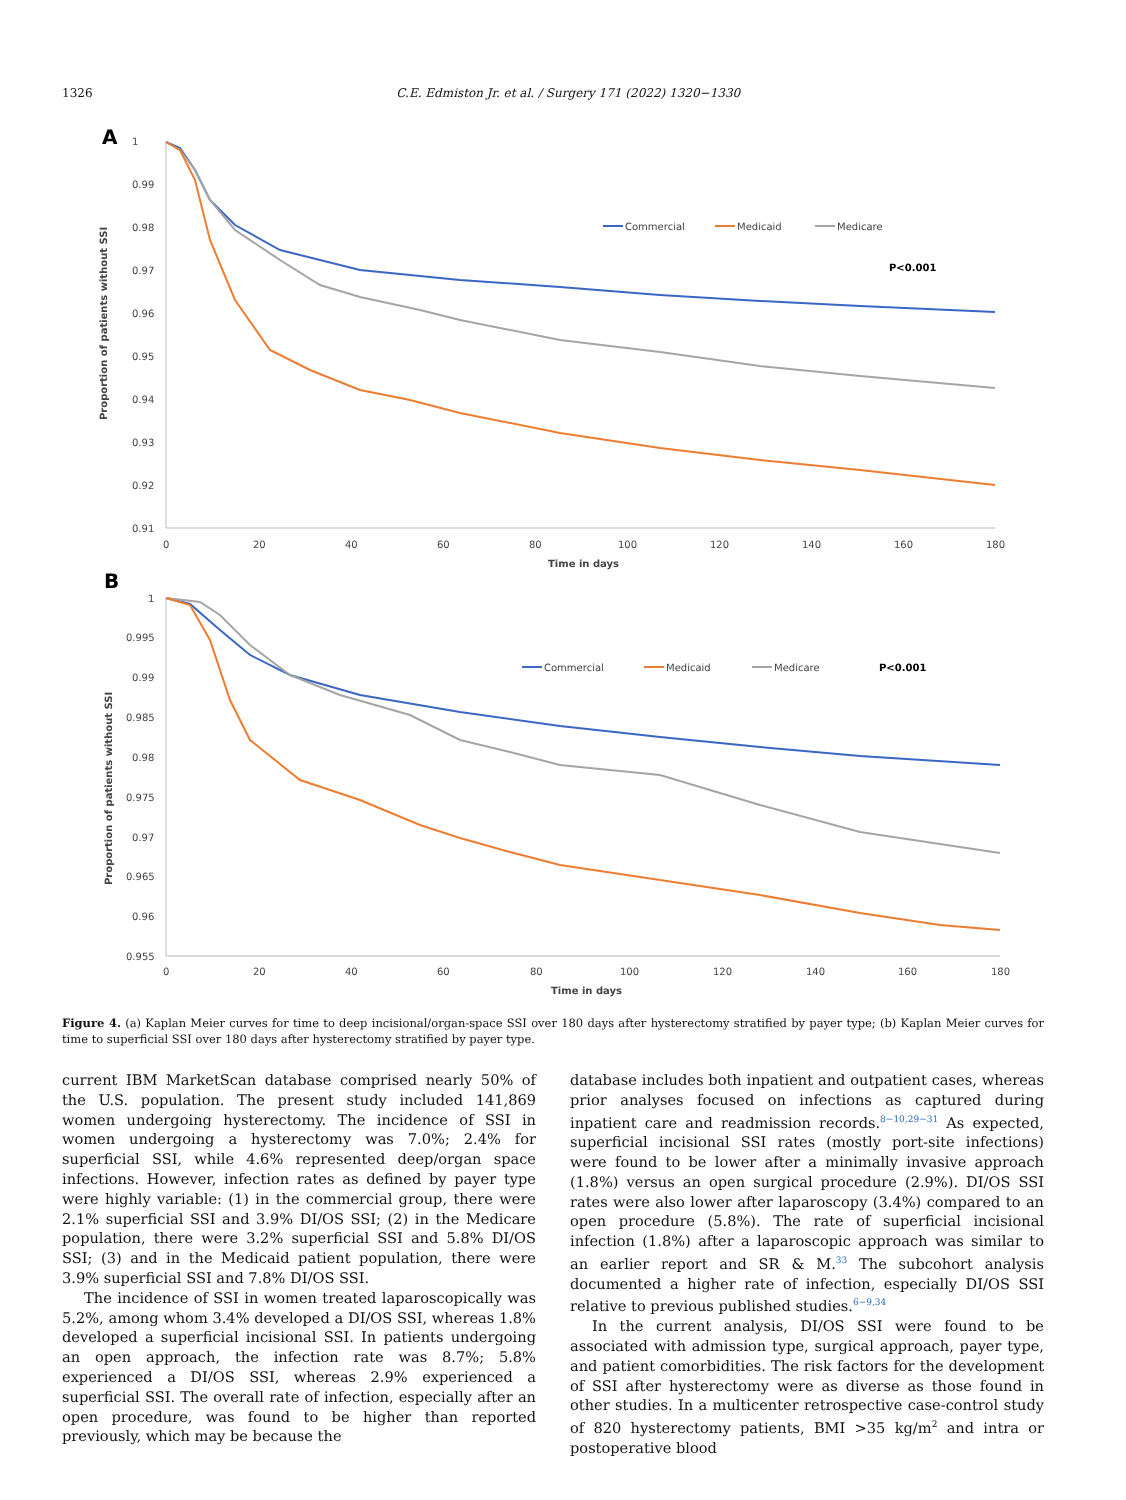1326 C.E. Edmiston Jr. et al. / Surgery 171 (2022) 1320−1330
A
1
0.99
0.98
0.97
0.96
0.95
0.94
0.93
0.92
0.91
0
20
40
60
80
100
120
140
160
180
Time in days
Proportion of patients without SSI
Commercial
Medicaid
Medicare
P<0.001
B
1
0.995
0.99
0.985
0.98
0.975
0.97
0.965
0.96
0.955
0
20
40
60
80
100
120
140
160
180
Time in days
Proportion of patients without SSI
Commercial
Medicaid
Medicare
P<0.001
Figure 4. (a) Kaplan Meier curves for time to deep incisional/organ-space SSI over 180 days after hysterectomy stratified by payer type; (b) Kaplan Meier curves for time to superficial SSI over 180 days after hysterectomy stratified by payer type.
current IBM MarketScan database comprised nearly 50% of the U.S. population. The present study included 141,869 women undergoing hysterectomy. The incidence of SSI in women undergoing a hysterectomy was 7.0%; 2.4% for superficial SSI, while 4.6% represented deep/organ space infections. However, infection rates as defined by payer type were highly variable: (1) in the commercial group, there were 2.1% superficial SSI and 3.9% DI/OS SSI; (2) in the Medicare population, there were 3.2% superficial SSI and 5.8% DI/OS SSI; (3) and in the Medicaid patient population, there were 3.9% superficial SSI and 7.8% DI/OS SSI.
The incidence of SSI in women treated laparoscopically was 5.2%, among whom 3.4% developed a DI/OS SSI, whereas 1.8% developed a superficial incisional SSI. In patients undergoing an open approach, the infection rate was 8.7%; 5.8% experienced a DI/OS SSI, whereas 2.9% experienced a superficial SSI. The overall rate of infection, especially after an open procedure, was found to be higher than reported previously, which may be because the
database includes both inpatient and outpatient cases, whereas prior analyses focused on infections as captured during inpatient care and readmission records.<sup>8−10,29−31</sup> As expected, superficial incisional SSI rates (mostly port-site infections) were found to be lower after a minimally invasive approach (1.8%) versus an open surgical procedure (2.9%). DI/OS SSI rates were also lower after laparoscopy (3.4%) compared to an open procedure (5.8%). The rate of superficial incisional infection (1.8%) after a laparoscopic approach was similar to an earlier report and SR & M.<sup>33</sup> The subcohort analysis documented a higher rate of infection, especially DI/OS SSI relative to previous published studies.<sup>6−9,34</sup>
In the current analysis, DI/OS SSI were found to be associated with admission type, surgical approach, payer type, and patient comorbidities. The risk factors for the development of SSI after hysterectomy were as diverse as those found in other studies. In a multicenter retrospective case-control study of 820 hysterectomy patients, BMI >35 kg/m<sup>2</sup> and intra or postoperative blood